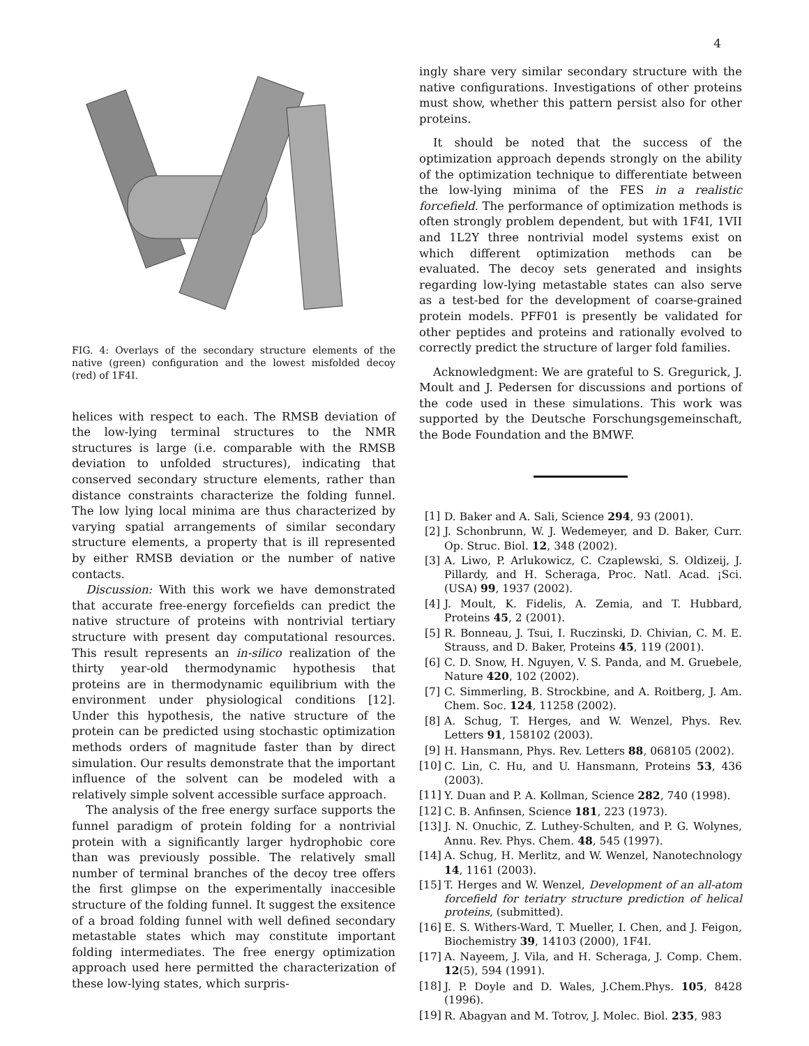4
FIG. 4: Overlays of the secondary structure elements of the native (green) configuration and the lowest misfolded decoy (red) of 1F4I.
helices with respect to each. The RMSB deviation of the low-lying terminal structures to the NMR structures is large (i.e. comparable with the RMSB deviation to unfolded structures), indicating that conserved secondary structure elements, rather than distance constraints characterize the folding funnel. The low lying local minima are thus characterized by varying spatial arrangements of similar secondary structure elements, a property that is ill represented by either RMSB deviation or the number of native contacts.
Discussion: With this work we have demonstrated that accurate free-energy forcefields can predict the native structure of proteins with nontrivial tertiary structure with present day computational resources. This result represents an in-silico realization of the thirty year-old thermodynamic hypothesis that proteins are in thermodynamic equilibrium with the environment under physiological conditions [12]. Under this hypothesis, the native structure of the protein can be predicted using stochastic optimization methods orders of magnitude faster than by direct simulation. Our results demonstrate that the important influence of the solvent can be modeled with a relatively simple solvent accessible surface approach.
The analysis of the free energy surface supports the funnel paradigm of protein folding for a nontrivial protein with a significantly larger hydrophobic core than was previously possible. The relatively small number of terminal branches of the decoy tree offers the first glimpse on the experimentally inaccesible structure of the folding funnel. It suggest the exsitence of a broad folding funnel with well defined secondary metastable states which may constitute important folding intermediates. The free energy optimization approach used here permitted the characterization of these low-lying states, which surpris-
ingly share very similar secondary structure with the native configurations. Investigations of other proteins must show, whether this pattern persist also for other proteins.
It should be noted that the success of the optimization approach depends strongly on the ability of the optimization technique to differentiate between the low-lying minima of the FES in a realistic forcefield. The performance of optimization methods is often strongly problem dependent, but with 1F4I, 1VII and 1L2Y three nontrivial model systems exist on which different optimization methods can be evaluated. The decoy sets generated and insights regarding low-lying metastable states can also serve as a test-bed for the development of coarse-grained protein models. PFF01 is presently be validated for other peptides and proteins and rationally evolved to correctly predict the structure of larger fold families.
Acknowledgment: We are grateful to S. Gregurick, J. Moult and J. Pedersen for discussions and portions of the code used in these simulations. This work was supported by the Deutsche Forschungsgemeinschaft, the Bode Foundation and the BMWF.
[1] D. Baker and A. Sali, Science 294, 93 (2001).
[2] J. Schonbrunn, W. J. Wedemeyer, and D. Baker, Curr. Op. Struc. Biol. 12, 348 (2002).
[3] A. Liwo, P. Arlukowicz, C. Czaplewski, S. Oldizeij, J. Pillardy, and H. Scheraga, Proc. Natl. Acad. ¡Sci.(USA) 99, 1937 (2002).
[4] J. Moult, K. Fidelis, A. Zemia, and T. Hubbard, Proteins 45, 2 (2001).
[5] R. Bonneau, J. Tsui, I. Ruczinski, D. Chivian, C. M. E. Strauss, and D. Baker, Proteins 45, 119 (2001).
[6] C. D. Snow, H. Nguyen, V. S. Panda, and M. Gruebele, Nature 420, 102 (2002).
[7] C. Simmerling, B. Strockbine, and A. Roitberg, J. Am. Chem. Soc. 124, 11258 (2002).
[8] A. Schug, T. Herges, and W. Wenzel, Phys. Rev. Letters 91, 158102 (2003).
[9] H. Hansmann, Phys. Rev. Letters 88, 068105 (2002).
[10] C. Lin, C. Hu, and U. Hansmann, Proteins 53, 436 (2003).
[11] Y. Duan and P. A. Kollman, Science 282, 740 (1998).
[12] C. B. Anfinsen, Science 181, 223 (1973).
[13] J. N. Onuchic, Z. Luthey-Schulten, and P. G. Wolynes, Annu. Rev. Phys. Chem. 48, 545 (1997).
[14] A. Schug, H. Merlitz, and W. Wenzel, Nanotechnology 14, 1161 (2003).
[15] T. Herges and W. Wenzel, Development of an all-atom forcefield for teriatry structure prediction of helical proteins, (submitted).
[16] E. S. Withers-Ward, T. Mueller, I. Chen, and J. Feigon, Biochemistry 39, 14103 (2000), 1F4I.
[17] A. Nayeem, J. Vila, and H. Scheraga, J. Comp. Chem. 12(5), 594 (1991).
[18] J. P. Doyle and D. Wales, J.Chem.Phys. 105, 8428 (1996).
[19] R. Abagyan and M. Totrov, J. Molec. Biol. 235, 983